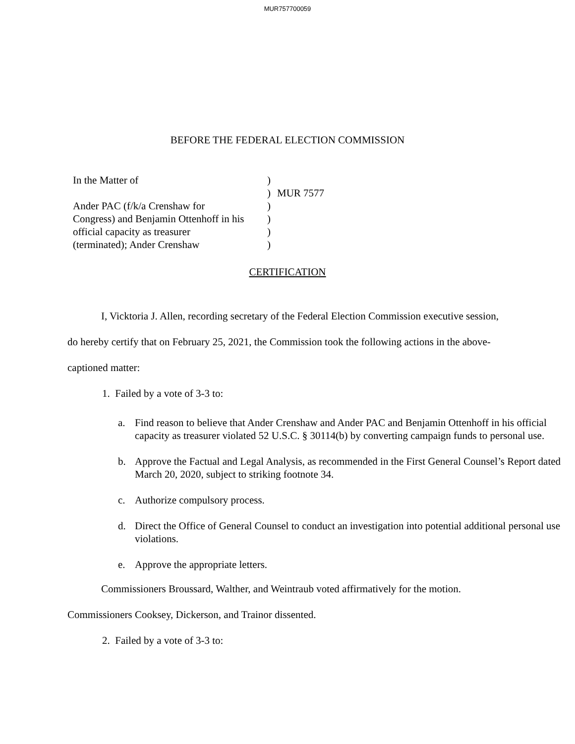MUR757700059
BEFORE THE FEDERAL ELECTION COMMISSION
In the Matter of
Ander PAC (f/k/a Crenshaw for
Congress) and Benjamin Ottenhoff in his
official capacity as treasurer
(terminated); Ander Crenshaw
)
)
)
)
)
)
MUR 7577
CERTIFICATION
I, Vicktoria J. Allen, recording secretary of the Federal Election Commission executive session, do hereby certify that on February 25, 2021, the Commission took the following actions in the above-captioned matter:
1. Failed by a vote of 3-3 to:
a. Find reason to believe that Ander Crenshaw and Ander PAC and Benjamin Ottenhoff in his official capacity as treasurer violated 52 U.S.C. § 30114(b) by converting campaign funds to personal use.
b. Approve the Factual and Legal Analysis, as recommended in the First General Counsel’s Report dated March 20, 2020, subject to striking footnote 34.
c. Authorize compulsory process.
d. Direct the Office of General Counsel to conduct an investigation into potential additional personal use violations.
e. Approve the appropriate letters.
Commissioners Broussard, Walther, and Weintraub voted affirmatively for the motion. Commissioners Cooksey, Dickerson, and Trainor dissented.
2. Failed by a vote of 3-3 to: